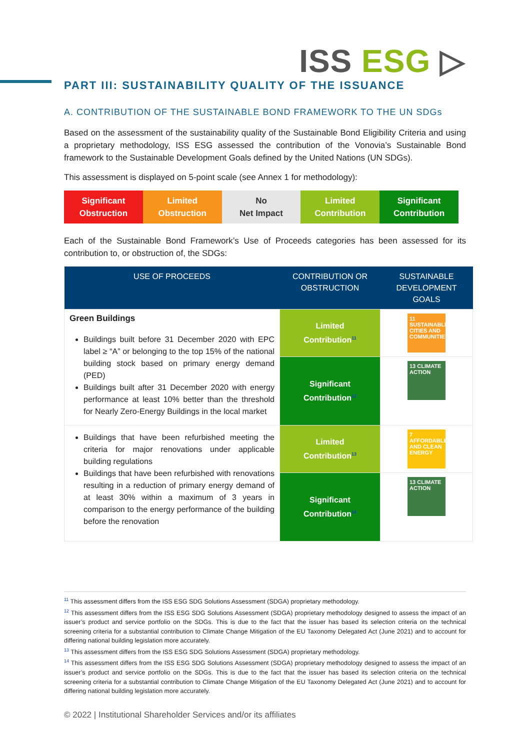ISS ESG ▷
PART III: SUSTAINABILITY QUALITY OF THE ISSUANCE
A. CONTRIBUTION OF THE SUSTAINABLE BOND FRAMEWORK TO THE UN SDGs
Based on the assessment of the sustainability quality of the Sustainable Bond Eligibility Criteria and using a proprietary methodology, ISS ESG assessed the contribution of the Vonovia’s Sustainable Bond framework to the Sustainable Development Goals defined by the United Nations (UN SDGs).
This assessment is displayed on 5-point scale (see Annex 1 for methodology):
Significant
Obstruction
Limited
Obstruction
No
Net Impact
Limited
Contribution
Significant
Contribution
Each of the Sustainable Bond Framework’s Use of Proceeds categories has been assessed for its contribution to, or obstruction of, the SDGs:
| USE OF PROCEEDS | CONTRIBUTION OR OBSTRUCTION | SUSTAINABLE DEVELOPMENT GOALS |
| --- | --- | --- |
| Green Buildings Buildings built before 31 December 2020 with EPC label ≥ “A” or belonging to the top 15% of the national building stock based on primary energy demand (PED) Buildings built after 31 December 2020 with energy performance at least 10% better than the threshold for Nearly Zero-Energy Buildings in the local market | Limited Contribution<sup>11</sup> | 11 SUSTAINABLE CITIES AND COMMUNITIES |
| | Significant Contribution<sup>12</sup> | 13 CLIMATE ACTION |
| Buildings that have been refurbished meeting the criteria for major renovations under applicable building regulations Buildings that have been refurbished with renovations resulting in a reduction of primary energy demand of at least 30% within a maximum of 3 years in comparison to the energy performance of the building before the renovation | Limited Contribution<sup>13</sup> | 7 AFFORDABLE AND CLEAN ENERGY |
| | Significant Contribution<sup>14</sup> | 13 CLIMATE ACTION |
<sup>11</sup> This assessment differs from the ISS ESG SDG Solutions Assessment (SDGA) proprietary methodology.
<sup>12</sup> This assessment differs from the ISS ESG SDG Solutions Assessment (SDGA) proprietary methodology designed to assess the impact of an issuer’s product and service portfolio on the SDGs. This is due to the fact that the issuer has based its selection criteria on the technical screening criteria for a substantial contribution to Climate Change Mitigation of the EU Taxonomy Delegated Act (June 2021) and to account for differing national building legislation more accurately.
<sup>13</sup> This assessment differs from the ISS ESG SDG Solutions Assessment (SDGA) proprietary methodology.
<sup>14</sup> This assessment differs from the ISS ESG SDG Solutions Assessment (SDGA) proprietary methodology designed to assess the impact of an issuer’s product and service portfolio on the SDGs. This is due to the fact that the issuer has based its selection criteria on the technical screening criteria for a substantial contribution to Climate Change Mitigation of the EU Taxonomy Delegated Act (June 2021) and to account for differing national building legislation more accurately.
© 2022 | Institutional Shareholder Services and/or its affiliates